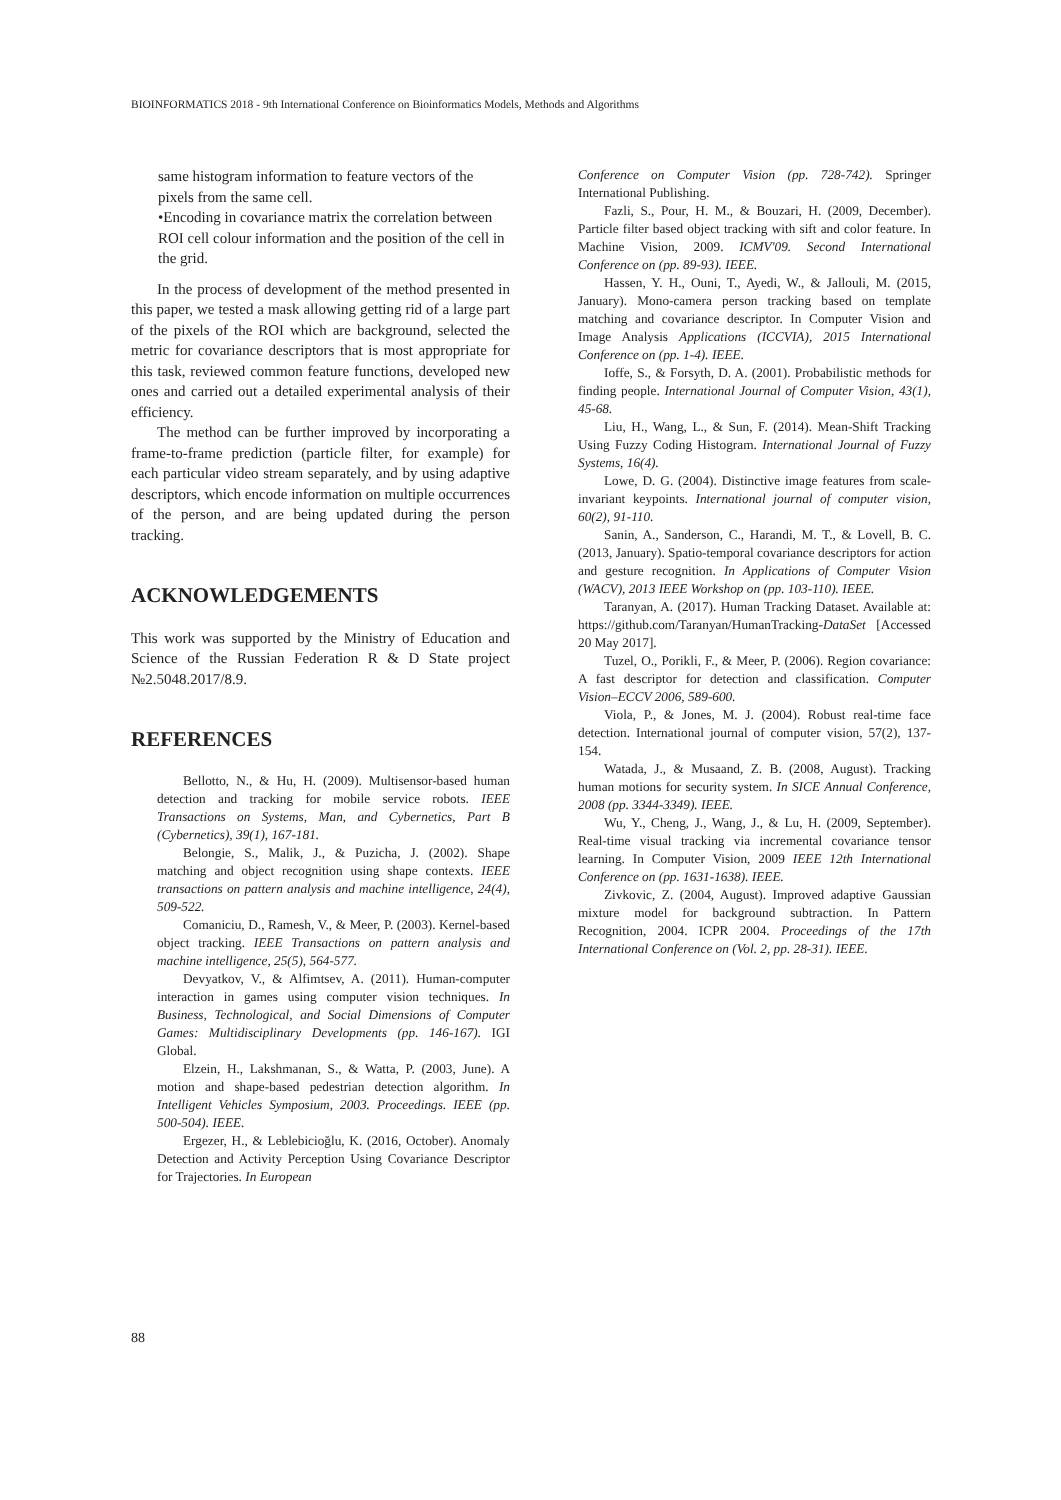BIOINFORMATICS 2018 - 9th International Conference on Bioinformatics Models, Methods and Algorithms
same histogram information to feature vectors of the pixels from the same cell.
•Encoding in covariance matrix the correlation between ROI cell colour information and the position of the cell in the grid.
In the process of development of the method presented in this paper, we tested a mask allowing getting rid of a large part of the pixels of the ROI which are background, selected the metric for covariance descriptors that is most appropriate for this task, reviewed common feature functions, developed new ones and carried out a detailed experimental analysis of their efficiency.
The method can be further improved by incorporating a frame-to-frame prediction (particle filter, for example) for each particular video stream separately, and by using adaptive descriptors, which encode information on multiple occurrences of the person, and are being updated during the person tracking.
ACKNOWLEDGEMENTS
This work was supported by the Ministry of Education and Science of the Russian Federation R & D State project №2.5048.2017/8.9.
REFERENCES
Bellotto, N., & Hu, H. (2009). Multisensor-based human detection and tracking for mobile service robots. IEEE Transactions on Systems, Man, and Cybernetics, Part B (Cybernetics), 39(1), 167-181.
Belongie, S., Malik, J., & Puzicha, J. (2002). Shape matching and object recognition using shape contexts. IEEE transactions on pattern analysis and machine intelligence, 24(4), 509-522.
Comaniciu, D., Ramesh, V., & Meer, P. (2003). Kernel-based object tracking. IEEE Transactions on pattern analysis and machine intelligence, 25(5), 564-577.
Devyatkov, V., & Alfimtsev, A. (2011). Human-computer interaction in games using computer vision techniques. In Business, Technological, and Social Dimensions of Computer Games: Multidisciplinary Developments (pp. 146-167). IGI Global.
Elzein, H., Lakshmanan, S., & Watta, P. (2003, June). A motion and shape-based pedestrian detection algorithm. In Intelligent Vehicles Symposium, 2003. Proceedings. IEEE (pp. 500-504). IEEE.
Ergezer, H., & Leblebicioğlu, K. (2016, October). Anomaly Detection and Activity Perception Using Covariance Descriptor for Trajectories. In European
Conference on Computer Vision (pp. 728-742). Springer International Publishing.
Fazli, S., Pour, H. M., & Bouzari, H. (2009, December). Particle filter based object tracking with sift and color feature. In Machine Vision, 2009. ICMV'09. Second International Conference on (pp. 89-93). IEEE.
Hassen, Y. H., Ouni, T., Ayedi, W., & Jallouli, M. (2015, January). Mono-camera person tracking based on template matching and covariance descriptor. In Computer Vision and Image Analysis Applications (ICCVIA), 2015 International Conference on (pp. 1-4). IEEE.
Ioffe, S., & Forsyth, D. A. (2001). Probabilistic methods for finding people. International Journal of Computer Vision, 43(1), 45-68.
Liu, H., Wang, L., & Sun, F. (2014). Mean-Shift Tracking Using Fuzzy Coding Histogram. International Journal of Fuzzy Systems, 16(4).
Lowe, D. G. (2004). Distinctive image features from scale-invariant keypoints. International journal of computer vision, 60(2), 91-110.
Sanin, A., Sanderson, C., Harandi, M. T., & Lovell, B. C. (2013, January). Spatio-temporal covariance descriptors for action and gesture recognition. In Applications of Computer Vision (WACV), 2013 IEEE Workshop on (pp. 103-110). IEEE.
Taranyan, A. (2017). Human Tracking Dataset. Available at: https://github.com/Taranyan/HumanTracking-DataSet [Accessed 20 May 2017].
Tuzel, O., Porikli, F., & Meer, P. (2006). Region covariance: A fast descriptor for detection and classification. Computer Vision–ECCV 2006, 589-600.
Viola, P., & Jones, M. J. (2004). Robust real-time face detection. International journal of computer vision, 57(2), 137-154.
Watada, J., & Musaand, Z. B. (2008, August). Tracking human motions for security system. In SICE Annual Conference, 2008 (pp. 3344-3349). IEEE.
Wu, Y., Cheng, J., Wang, J., & Lu, H. (2009, September). Real-time visual tracking via incremental covariance tensor learning. In Computer Vision, 2009 IEEE 12th International Conference on (pp. 1631-1638). IEEE.
Zivkovic, Z. (2004, August). Improved adaptive Gaussian mixture model for background subtraction. In Pattern Recognition, 2004. ICPR 2004. Proceedings of the 17th International Conference on (Vol. 2, pp. 28-31). IEEE.
88